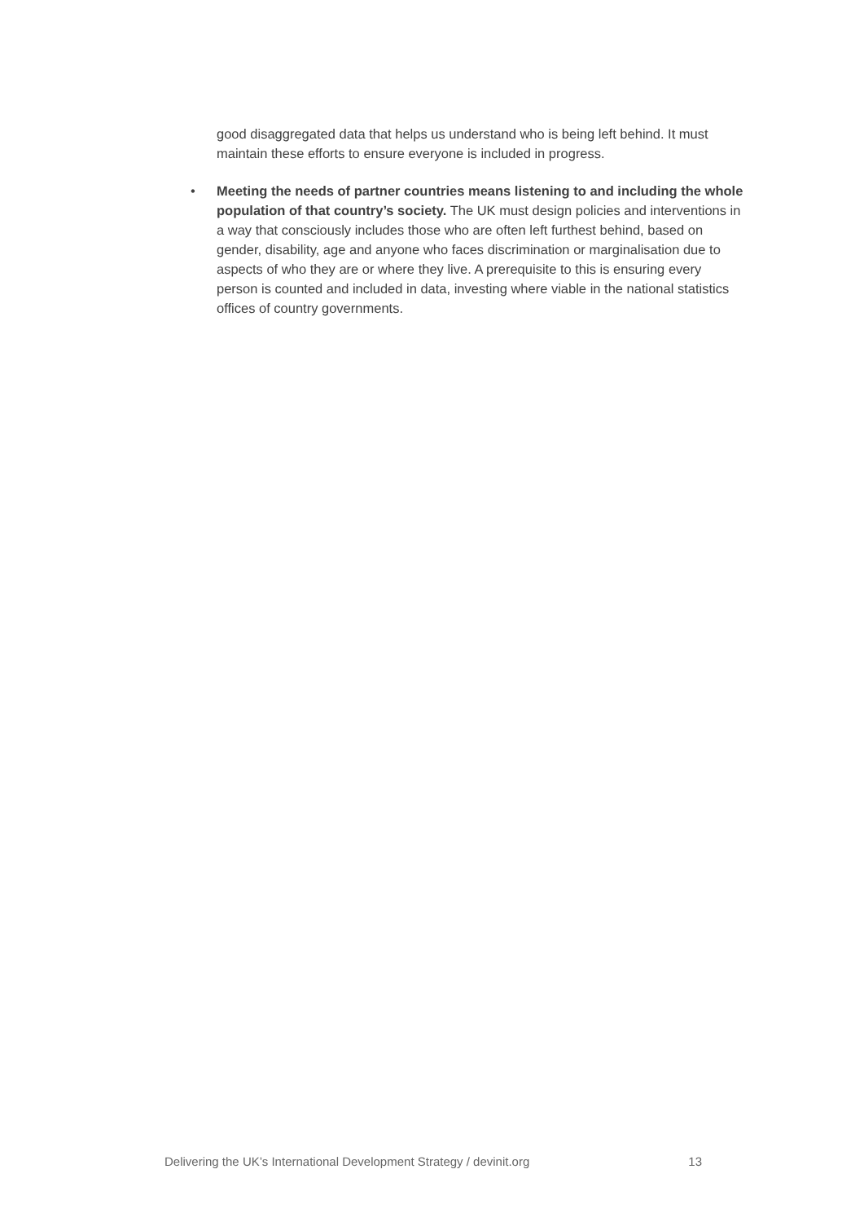good disaggregated data that helps us understand who is being left behind. It must maintain these efforts to ensure everyone is included in progress.
• Meeting the needs of partner countries means listening to and including the whole population of that country’s society. The UK must design policies and interventions in a way that consciously includes those who are often left furthest behind, based on gender, disability, age and anyone who faces discrimination or marginalisation due to aspects of who they are or where they live. A prerequisite to this is ensuring every person is counted and included in data, investing where viable in the national statistics offices of country governments.
Delivering the UK’s International Development Strategy / devinit.org 13